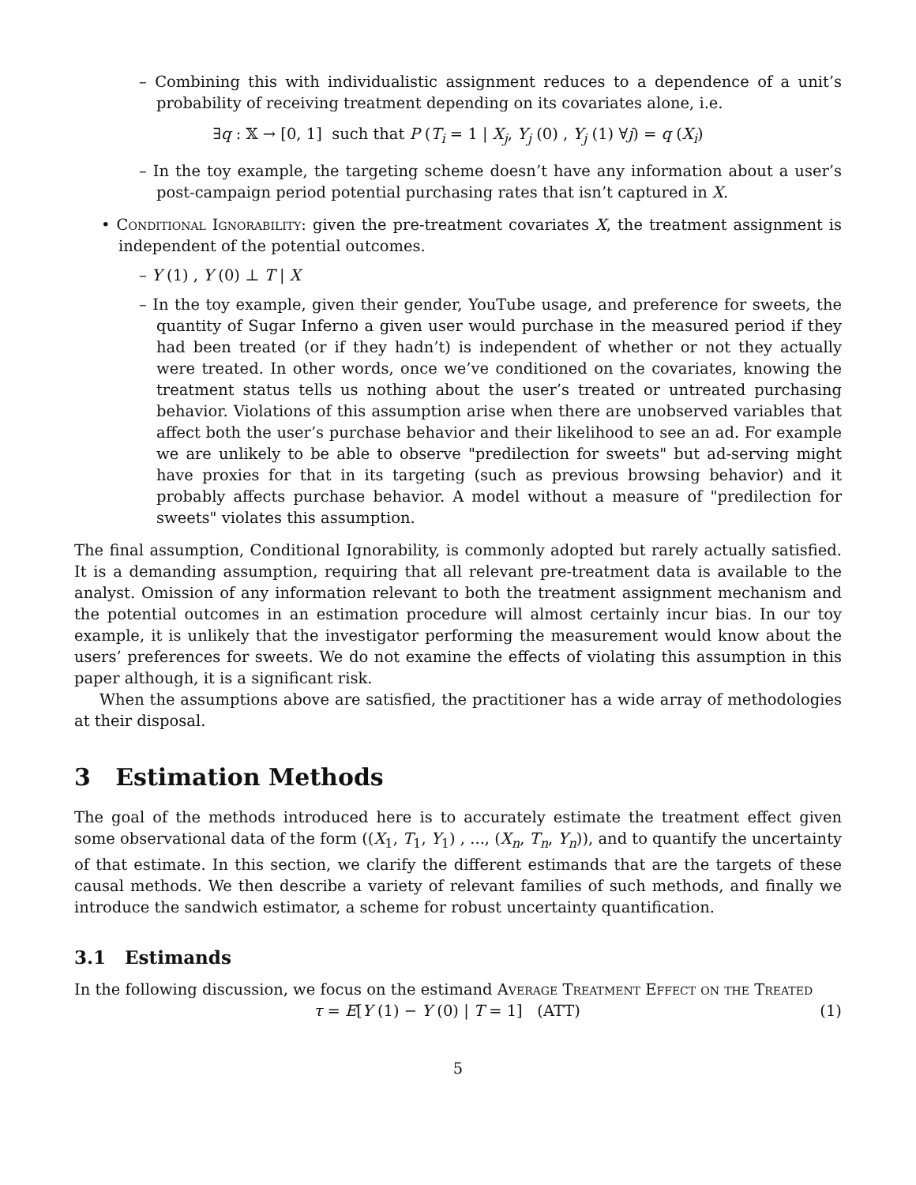– Combining this with individualistic assignment reduces to a dependence of a unit’s probability of receiving treatment depending on its covariates alone, i.e.
∃q : 𝕏 → [0, 1] such that P (T<sub>i</sub> = 1 | X<sub>j</sub>, Y<sub>j</sub> (0) , Y<sub>j</sub> (1) ∀j) = q (X<sub>i</sub>)
– In the toy example, the targeting scheme doesn’t have any information about a user’s post-campaign period potential purchasing rates that isn’t captured in X.
• Conditional Ignorability: given the pre-treatment covariates X, the treatment assignment is independent of the potential outcomes.
– Y (1) , Y (0) ⊥ T | X
– In the toy example, given their gender, YouTube usage, and preference for sweets, the quantity of Sugar Inferno a given user would purchase in the measured period if they had been treated (or if they hadn’t) is independent of whether or not they actually were treated. In other words, once we’ve conditioned on the covariates, knowing the treatment status tells us nothing about the user’s treated or untreated purchasing behavior. Violations of this assumption arise when there are unobserved variables that affect both the user’s purchase behavior and their likelihood to see an ad. For example we are unlikely to be able to observe "predilection for sweets" but ad-serving might have proxies for that in its targeting (such as previous browsing behavior) and it probably affects purchase behavior. A model without a measure of "predilection for sweets" violates this assumption.
The final assumption, Conditional Ignorability, is commonly adopted but rarely actually satisfied. It is a demanding assumption, requiring that all relevant pre-treatment data is available to the analyst. Omission of any information relevant to both the treatment assignment mechanism and the potential outcomes in an estimation procedure will almost certainly incur bias. In our toy example, it is unlikely that the investigator performing the measurement would know about the users’ preferences for sweets. We do not examine the effects of violating this assumption in this paper although, it is a significant risk.
When the assumptions above are satisfied, the practitioner has a wide array of methodologies at their disposal.
3 Estimation Methods
The goal of the methods introduced here is to accurately estimate the treatment effect given some observational data of the form ((X<sub>1</sub>, T<sub>1</sub>, Y<sub>1</sub>) , ..., (X<sub>n</sub>, T<sub>n</sub>, Y<sub>n</sub>)), and to quantify the uncertainty of that estimate. In this section, we clarify the different estimands that are the targets of these causal methods. We then describe a variety of relevant families of such methods, and finally we introduce the sandwich estimator, a scheme for robust uncertainty quantification.
3.1 Estimands
In the following discussion, we focus on the estimand Average Treatment Effect on the Treated
τ = E[Y (1) − Y (0) | T = 1] (ATT) (1)
5